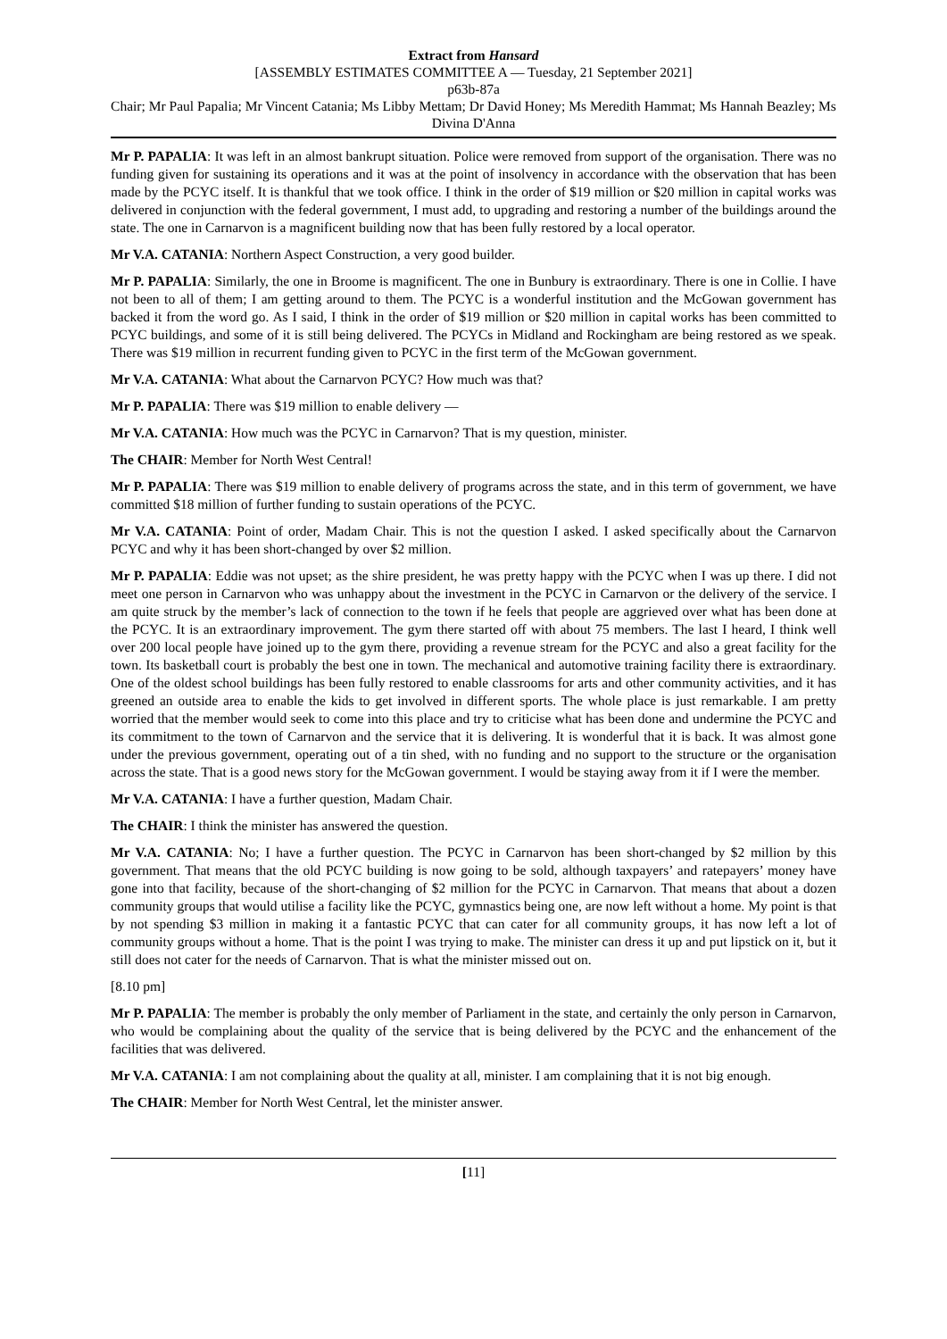Extract from Hansard
[ASSEMBLY ESTIMATES COMMITTEE A — Tuesday, 21 September 2021]
p63b-87a
Chair; Mr Paul Papalia; Mr Vincent Catania; Ms Libby Mettam; Dr David Honey; Ms Meredith Hammat; Ms Hannah Beazley; Ms Divina D'Anna
Mr P. PAPALIA: It was left in an almost bankrupt situation. Police were removed from support of the organisation. There was no funding given for sustaining its operations and it was at the point of insolvency in accordance with the observation that has been made by the PCYC itself. It is thankful that we took office. I think in the order of $19 million or $20 million in capital works was delivered in conjunction with the federal government, I must add, to upgrading and restoring a number of the buildings around the state. The one in Carnarvon is a magnificent building now that has been fully restored by a local operator.
Mr V.A. CATANIA: Northern Aspect Construction, a very good builder.
Mr P. PAPALIA: Similarly, the one in Broome is magnificent. The one in Bunbury is extraordinary. There is one in Collie. I have not been to all of them; I am getting around to them. The PCYC is a wonderful institution and the McGowan government has backed it from the word go. As I said, I think in the order of $19 million or $20 million in capital works has been committed to PCYC buildings, and some of it is still being delivered. The PCYCs in Midland and Rockingham are being restored as we speak. There was $19 million in recurrent funding given to PCYC in the first term of the McGowan government.
Mr V.A. CATANIA: What about the Carnarvon PCYC? How much was that?
Mr P. PAPALIA: There was $19 million to enable delivery —
Mr V.A. CATANIA: How much was the PCYC in Carnarvon? That is my question, minister.
The CHAIR: Member for North West Central!
Mr P. PAPALIA: There was $19 million to enable delivery of programs across the state, and in this term of government, we have committed $18 million of further funding to sustain operations of the PCYC.
Mr V.A. CATANIA: Point of order, Madam Chair. This is not the question I asked. I asked specifically about the Carnarvon PCYC and why it has been short-changed by over $2 million.
Mr P. PAPALIA: Eddie was not upset; as the shire president, he was pretty happy with the PCYC when I was up there. I did not meet one person in Carnarvon who was unhappy about the investment in the PCYC in Carnarvon or the delivery of the service. I am quite struck by the member’s lack of connection to the town if he feels that people are aggrieved over what has been done at the PCYC. It is an extraordinary improvement. The gym there started off with about 75 members. The last I heard, I think well over 200 local people have joined up to the gym there, providing a revenue stream for the PCYC and also a great facility for the town. Its basketball court is probably the best one in town. The mechanical and automotive training facility there is extraordinary. One of the oldest school buildings has been fully restored to enable classrooms for arts and other community activities, and it has greened an outside area to enable the kids to get involved in different sports. The whole place is just remarkable. I am pretty worried that the member would seek to come into this place and try to criticise what has been done and undermine the PCYC and its commitment to the town of Carnarvon and the service that it is delivering. It is wonderful that it is back. It was almost gone under the previous government, operating out of a tin shed, with no funding and no support to the structure or the organisation across the state. That is a good news story for the McGowan government. I would be staying away from it if I were the member.
Mr V.A. CATANIA: I have a further question, Madam Chair.
The CHAIR: I think the minister has answered the question.
Mr V.A. CATANIA: No; I have a further question. The PCYC in Carnarvon has been short-changed by $2 million by this government. That means that the old PCYC building is now going to be sold, although taxpayers’ and ratepayers’ money have gone into that facility, because of the short-changing of $2 million for the PCYC in Carnarvon. That means that about a dozen community groups that would utilise a facility like the PCYC, gymnastics being one, are now left without a home. My point is that by not spending $3 million in making it a fantastic PCYC that can cater for all community groups, it has now left a lot of community groups without a home. That is the point I was trying to make. The minister can dress it up and put lipstick on it, but it still does not cater for the needs of Carnarvon. That is what the minister missed out on.
[8.10 pm]
Mr P. PAPALIA: The member is probably the only member of Parliament in the state, and certainly the only person in Carnarvon, who would be complaining about the quality of the service that is being delivered by the PCYC and the enhancement of the facilities that was delivered.
Mr V.A. CATANIA: I am not complaining about the quality at all, minister. I am complaining that it is not big enough.
The CHAIR: Member for North West Central, let the minister answer.
[11]